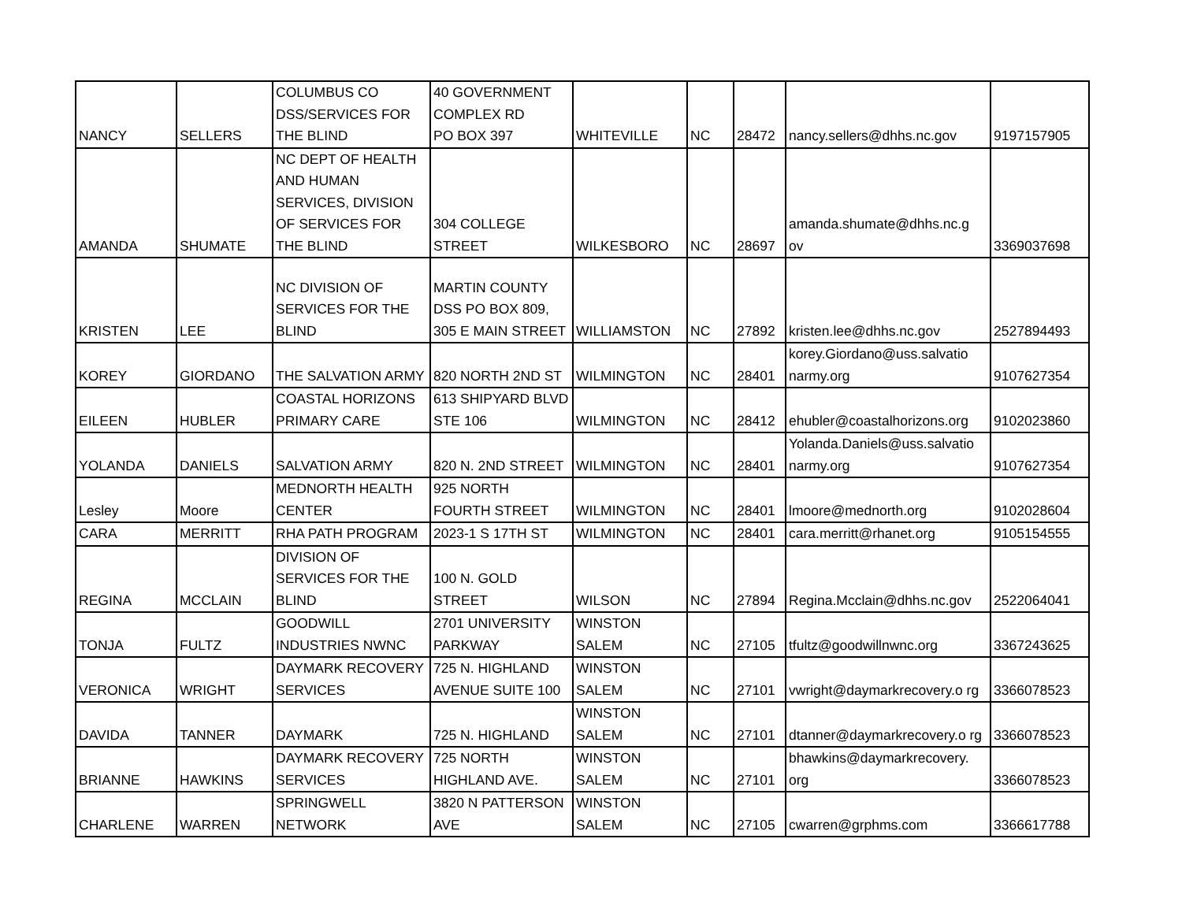| NANCY | SELLERS | COLUMBUS CO DSS/SERVICES FOR THE BLIND | 40 GOVERNMENT COMPLEX RD PO BOX 397 | WHITEVILLE | NC | 28472 | nancy.sellers@dhhs.nc.gov | 9197157905 |
| AMANDA | SHUMATE | NC DEPT OF HEALTH AND HUMAN SERVICES, DIVISION OF SERVICES FOR THE BLIND | 304 COLLEGE STREET | WILKESBORO | NC | 28697 | amanda.shumate@dhhs.nc.g ov | 3369037698 |
| KRISTEN | LEE | NC DIVISION OF SERVICES FOR THE BLIND | MARTIN COUNTY DSS PO BOX 809, 305 E MAIN STREET | WILLIAMSTON | NC | 27892 | kristen.lee@dhhs.nc.gov | 2527894493 |
| KOREY | GIORDANO | THE SALVATION ARMY | 820 NORTH 2ND ST | WILMINGTON | NC | 28401 | korey.Giordano@uss.salvatio narmy.org | 9107627354 |
| EILEEN | HUBLER | COASTAL HORIZONS PRIMARY CARE | 613 SHIPYARD BLVD STE 106 | WILMINGTON | NC | 28412 | ehubler@coastalhorizons.org | 9102023860 |
| YOLANDA | DANIELS | SALVATION ARMY | 820 N. 2ND STREET | WILMINGTON | NC | 28401 | Yolanda.Daniels@uss.salvatio narmy.org | 9107627354 |
| Lesley | Moore | MEDNORTH HEALTH CENTER | 925 NORTH FOURTH STREET | WILMINGTON | NC | 28401 | lmoore@mednorth.org | 9102028604 |
| CARA | MERRITT | RHA PATH PROGRAM | 2023-1 S 17TH ST | WILMINGTON | NC | 28401 | cara.merritt@rhanet.org | 9105154555 |
| REGINA | MCCLAIN | DIVISION OF SERVICES FOR THE BLIND | 100 N. GOLD STREET | WILSON | NC | 27894 | Regina.Mcclain@dhhs.nc.gov | 2522064041 |
| TONJA | FULTZ | GOODWILL INDUSTRIES NWNC | 2701 UNIVERSITY PARKWAY | WINSTON SALEM | NC | 27105 | tfultz@goodwillnwnc.org | 3367243625 |
| VERONICA | WRIGHT | DAYMARK RECOVERY SERVICES | 725 N. HIGHLAND AVENUE SUITE 100 | WINSTON SALEM | NC | 27101 | vwright@daymarkrecovery.o rg | 3366078523 |
| DAVIDA | TANNER | DAYMARK | 725 N. HIGHLAND | WINSTON SALEM | NC | 27101 | dtanner@daymarkrecovery.o rg | 3366078523 |
| BRIANNE | HAWKINS | DAYMARK RECOVERY SERVICES | 725 NORTH HIGHLAND AVE. | WINSTON SALEM | NC | 27101 | bhawkins@daymarkrecovery. org | 3366078523 |
| CHARLENE | WARREN | SPRINGWELL NETWORK | 3820 N PATTERSON AVE | WINSTON SALEM | NC | 27105 | cwarren@grphms.com | 3366617788 |